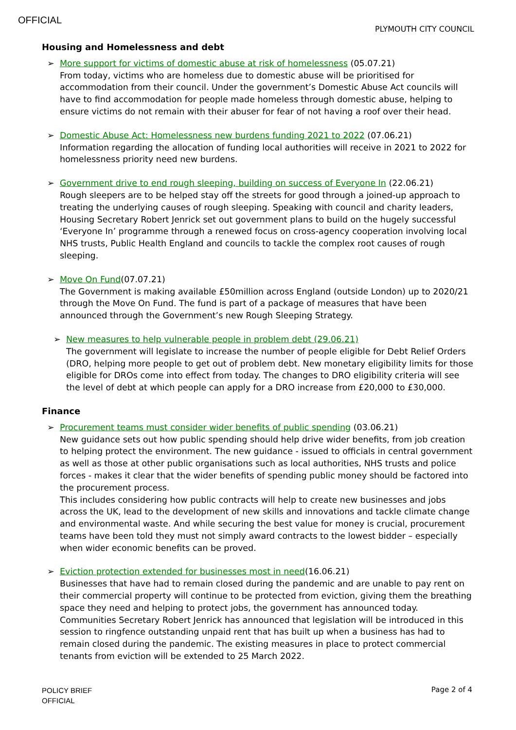OFFICIAL
PLYMOUTH CITY COUNCIL
Housing and Homelessness and debt
➢ More support for victims of domestic abuse at risk of homelessness (05.07.21)
From today, victims who are homeless due to domestic abuse will be prioritised for accommodation from their council. Under the government’s Domestic Abuse Act councils will have to find accommodation for people made homeless through domestic abuse, helping to ensure victims do not remain with their abuser for fear of not having a roof over their head.
➢ Domestic Abuse Act: Homelessness new burdens funding 2021 to 2022 (07.06.21)
Information regarding the allocation of funding local authorities will receive in 2021 to 2022 for homelessness priority need new burdens.
➢ Government drive to end rough sleeping, building on success of Everyone In (22.06.21)
Rough sleepers are to be helped stay off the streets for good through a joined-up approach to treating the underlying causes of rough sleeping. Speaking with council and charity leaders, Housing Secretary Robert Jenrick set out government plans to build on the hugely successful ‘Everyone In’ programme through a renewed focus on cross-agency cooperation involving local NHS trusts, Public Health England and councils to tackle the complex root causes of rough sleeping.
➢ Move On Fund(07.07.21)
The Government is making available £50million across England (outside London) up to 2020/21 through the Move On Fund. The fund is part of a package of measures that have been announced through the Government’s new Rough Sleeping Strategy.
➢ New measures to help vulnerable people in problem debt (29.06.21)
The government will legislate to increase the number of people eligible for Debt Relief Orders (DRO, helping more people to get out of problem debt. New monetary eligibility limits for those eligible for DROs come into effect from today. The changes to DRO eligibility criteria will see the level of debt at which people can apply for a DRO increase from £20,000 to £30,000.
Finance
➢ Procurement teams must consider wider benefits of public spending (03.06.21)
New guidance sets out how public spending should help drive wider benefits, from job creation to helping protect the environment. The new guidance - issued to officials in central government as well as those at other public organisations such as local authorities, NHS trusts and police forces - makes it clear that the wider benefits of spending public money should be factored into the procurement process.
This includes considering how public contracts will help to create new businesses and jobs across the UK, lead to the development of new skills and innovations and tackle climate change and environmental waste. And while securing the best value for money is crucial, procurement teams have been told they must not simply award contracts to the lowest bidder – especially when wider economic benefits can be proved.
➢ Eviction protection extended for businesses most in need(16.06.21)
Businesses that have had to remain closed during the pandemic and are unable to pay rent on their commercial property will continue to be protected from eviction, giving them the breathing space they need and helping to protect jobs, the government has announced today. Communities Secretary Robert Jenrick has announced that legislation will be introduced in this session to ringfence outstanding unpaid rent that has built up when a business has had to remain closed during the pandemic. The existing measures in place to protect commercial tenants from eviction will be extended to 25 March 2022.
POLICY BRIEF
OFFICIAL
Page 2 of 4